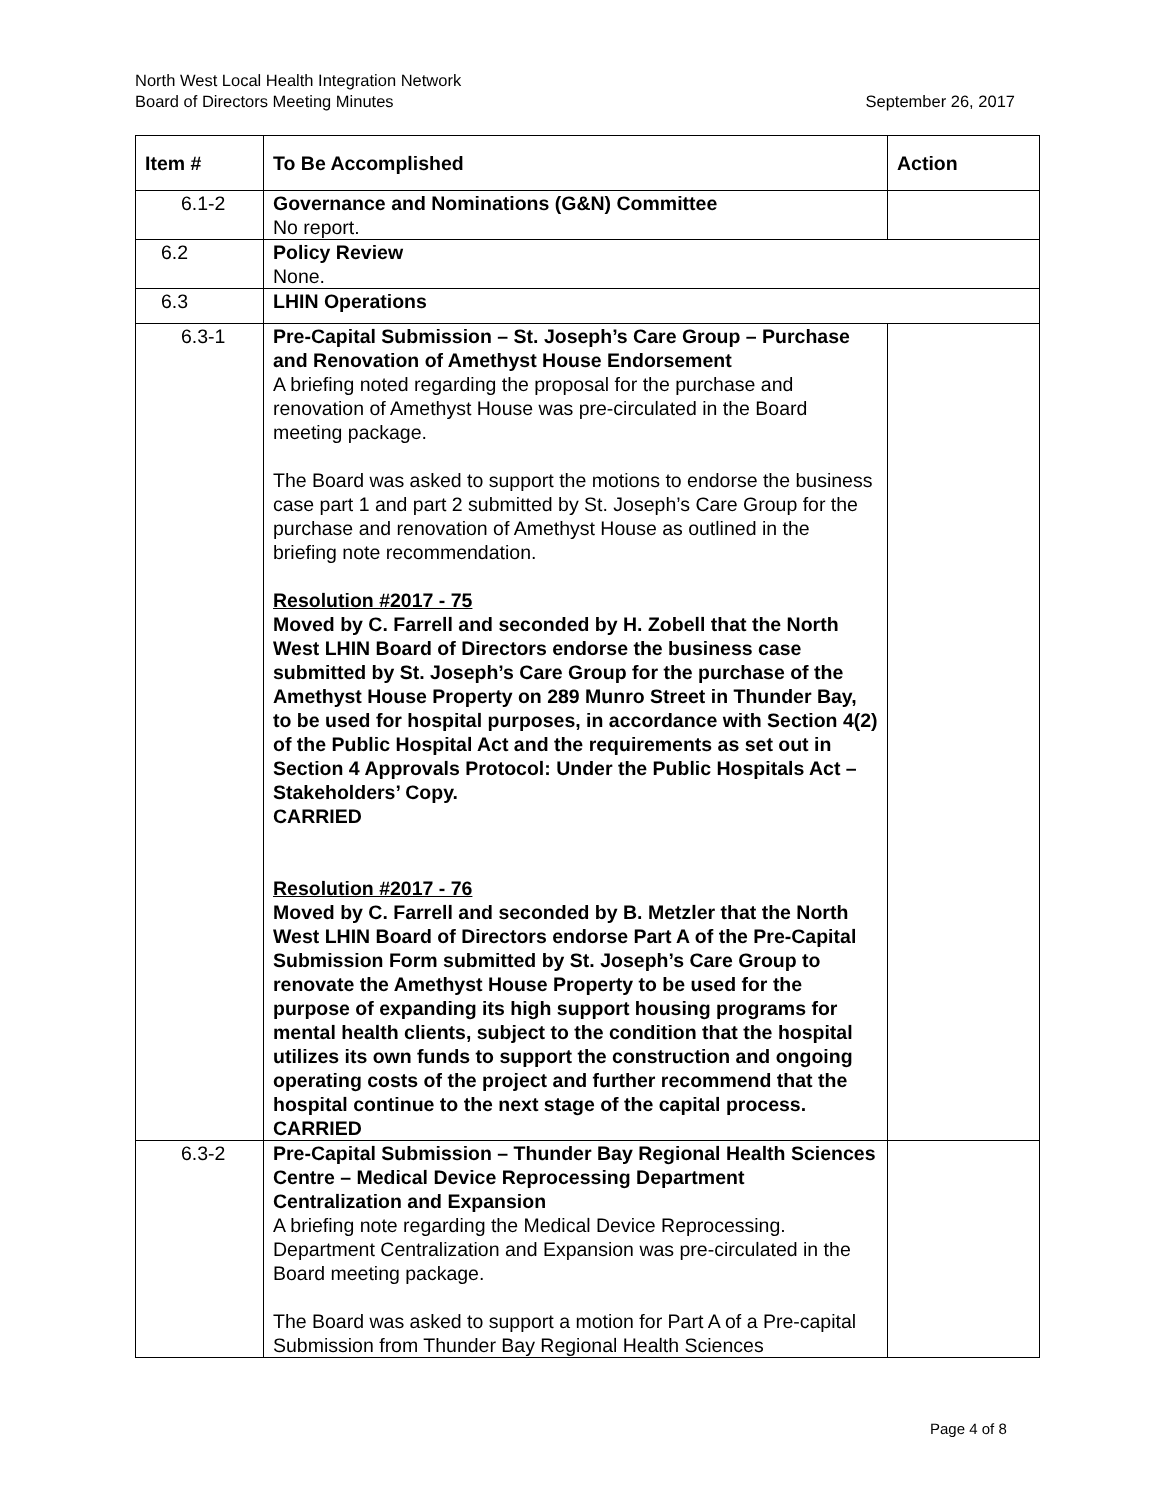North West Local Health Integration Network
Board of Directors Meeting Minutes September 26, 2017
| Item # | To Be Accomplished | Action |
| --- | --- | --- |
| 6.1-2 | Governance and Nominations (G&N) Committee No report. | |
| 6.2 | Policy Review None. | |
| 6.3 | LHIN Operations | |
| 6.3-1 | Pre-Capital Submission – St. Joseph’s Care Group – Purchase and Renovation of Amethyst House Endorsement A briefing noted regarding the proposal for the purchase and renovation of Amethyst House was pre-circulated in the Board meeting package. The Board was asked to support the motions to endorse the business case part 1 and part 2 submitted by St. Joseph’s Care Group for the purchase and renovation of Amethyst House as outlined in the briefing note recommendation. Resolution #2017 - 75 Moved by C. Farrell and seconded by H. Zobell that the North West LHIN Board of Directors endorse the business case submitted by St. Joseph’s Care Group for the purchase of the Amethyst House Property on 289 Munro Street in Thunder Bay, to be used for hospital purposes, in accordance with Section 4(2) of the Public Hospital Act and the requirements as set out in Section 4 Approvals Protocol: Under the Public Hospitals Act – Stakeholders’ Copy. CARRIED Resolution #2017 - 76 Moved by C. Farrell and seconded by B. Metzler that the North West LHIN Board of Directors endorse Part A of the Pre-Capital Submission Form submitted by St. Joseph’s Care Group to renovate the Amethyst House Property to be used for the purpose of expanding its high support housing programs for mental health clients, subject to the condition that the hospital utilizes its own funds to support the construction and ongoing operating costs of the project and further recommend that the hospital continue to the next stage of the capital process. CARRIED | |
| 6.3-2 | Pre-Capital Submission – Thunder Bay Regional Health Sciences Centre – Medical Device Reprocessing Department Centralization and Expansion A briefing note regarding the Medical Device Reprocessing. Department Centralization and Expansion was pre-circulated in the Board meeting package. The Board was asked to support a motion for Part A of a Pre-capital Submission from Thunder Bay Regional Health Sciences | |
Page 4 of 8